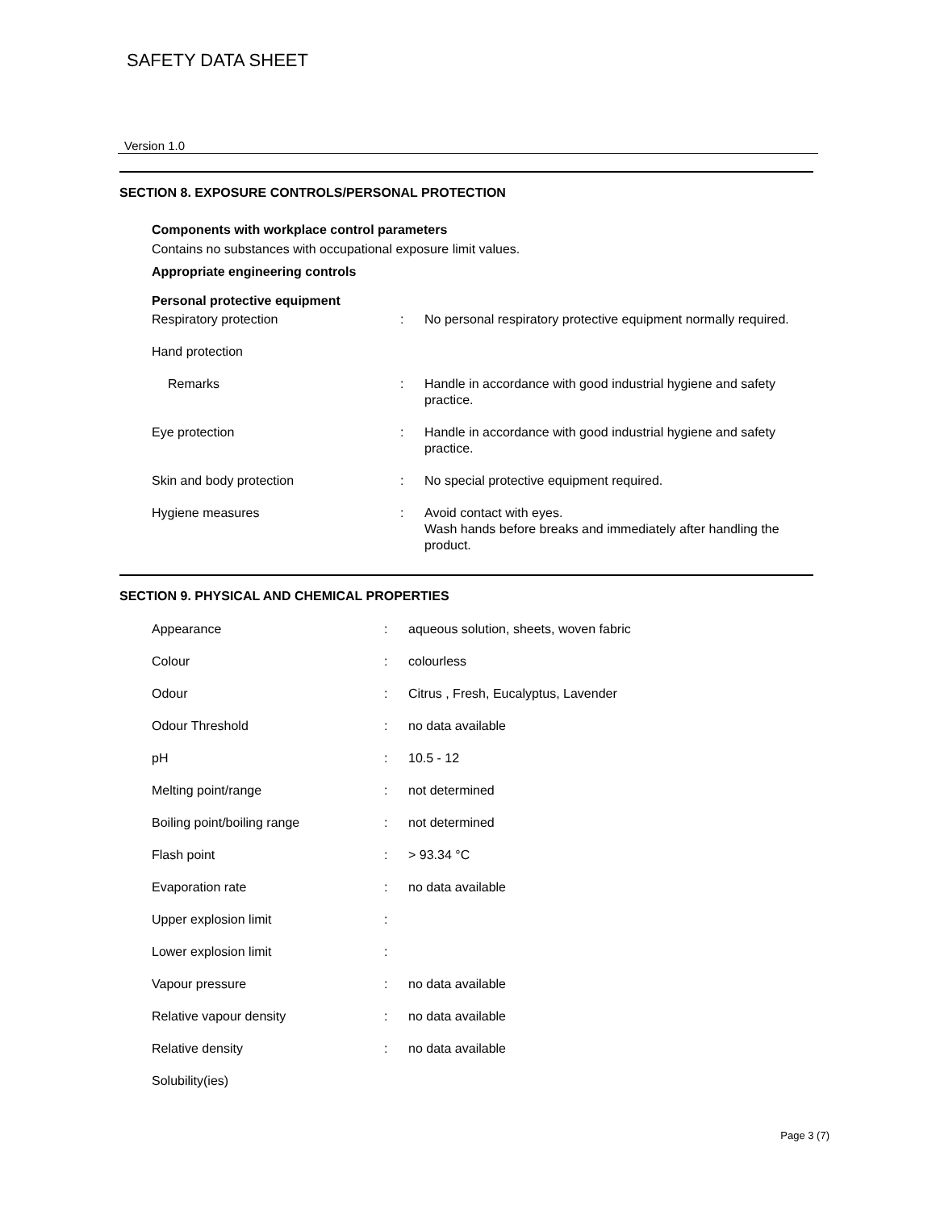SAFETY DATA SHEET
Version 1.0
SECTION 8. EXPOSURE CONTROLS/PERSONAL PROTECTION
Components with workplace control parameters
Contains no substances with occupational exposure limit values.
Appropriate engineering controls
Personal protective equipment
| Respiratory protection | : | No personal respiratory protective equipment normally required. |
| Hand protection | | |
| Remarks | : | Handle in accordance with good industrial hygiene and safety practice. |
| Eye protection | : | Handle in accordance with good industrial hygiene and safety practice. |
| Skin and body protection | : | No special protective equipment required. |
| Hygiene measures | : | Avoid contact with eyes. Wash hands before breaks and immediately after handling the product. |
SECTION 9. PHYSICAL AND CHEMICAL PROPERTIES
| Appearance | : | aqueous solution, sheets, woven fabric |
| Colour | : | colourless |
| Odour | : | Citrus , Fresh, Eucalyptus, Lavender |
| Odour Threshold | : | no data available |
| pH | : | 10.5 - 12 |
| Melting point/range | : | not determined |
| Boiling point/boiling range | : | not determined |
| Flash point | : | > 93.34 °C |
| Evaporation rate | : | no data available |
| Upper explosion limit | : | |
| Lower explosion limit | : | |
| Vapour pressure | : | no data available |
| Relative vapour density | : | no data available |
| Relative density | : | no data available |
| Solubility(ies) | | |
Page 3 (7)